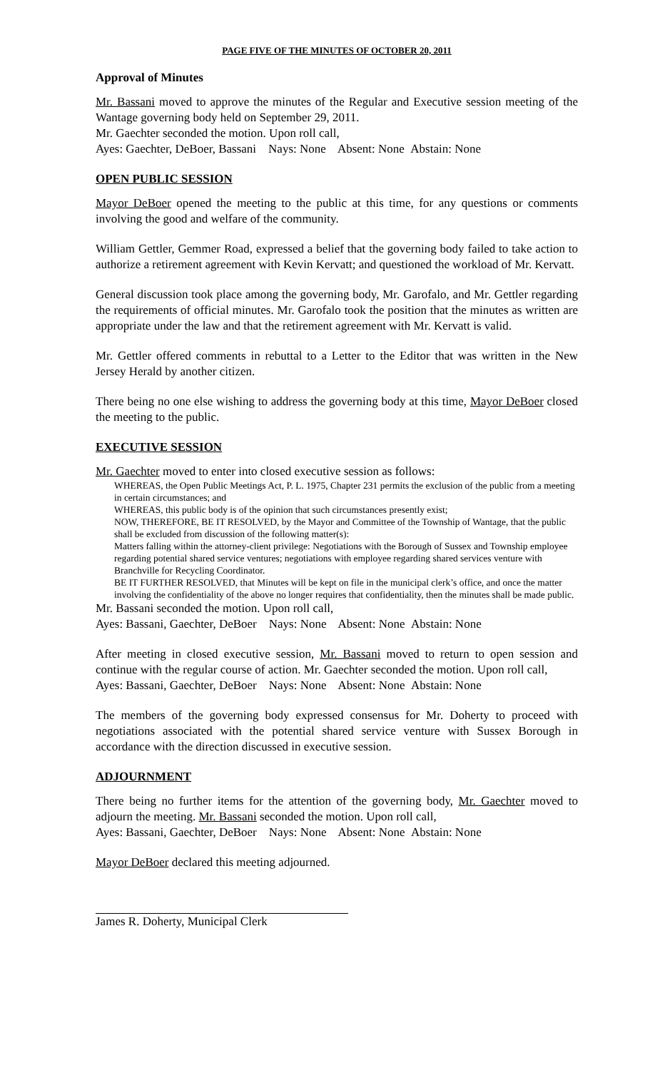PAGE FIVE OF THE MINUTES OF OCTOBER 20, 2011
Approval of Minutes
Mr. Bassani moved to approve the minutes of the Regular and Executive session meeting of the Wantage governing body held on September 29, 2011.
Mr. Gaechter seconded the motion. Upon roll call,
Ayes: Gaechter, DeBoer, Bassani Nays: None Absent: None Abstain: None
OPEN PUBLIC SESSION
Mayor DeBoer opened the meeting to the public at this time, for any questions or comments involving the good and welfare of the community.
William Gettler, Gemmer Road, expressed a belief that the governing body failed to take action to authorize a retirement agreement with Kevin Kervatt; and questioned the workload of Mr. Kervatt.
General discussion took place among the governing body, Mr. Garofalo, and Mr. Gettler regarding the requirements of official minutes. Mr. Garofalo took the position that the minutes as written are appropriate under the law and that the retirement agreement with Mr. Kervatt is valid.
Mr. Gettler offered comments in rebuttal to a Letter to the Editor that was written in the New Jersey Herald by another citizen.
There being no one else wishing to address the governing body at this time, Mayor DeBoer closed the meeting to the public.
EXECUTIVE SESSION
Mr. Gaechter moved to enter into closed executive session as follows:
WHEREAS, the Open Public Meetings Act, P. L. 1975, Chapter 231 permits the exclusion of the public from a meeting in certain circumstances; and
WHEREAS, this public body is of the opinion that such circumstances presently exist;
NOW, THEREFORE, BE IT RESOLVED, by the Mayor and Committee of the Township of Wantage, that the public shall be excluded from discussion of the following matter(s):
Matters falling within the attorney-client privilege: Negotiations with the Borough of Sussex and Township employee regarding potential shared service ventures; negotiations with employee regarding shared services venture with Branchville for Recycling Coordinator.
BE IT FURTHER RESOLVED, that Minutes will be kept on file in the municipal clerk’s office, and once the matter involving the confidentiality of the above no longer requires that confidentiality, then the minutes shall be made public.
Mr. Bassani seconded the motion. Upon roll call,
Ayes: Bassani, Gaechter, DeBoer Nays: None Absent: None Abstain: None
After meeting in closed executive session, Mr. Bassani moved to return to open session and continue with the regular course of action. Mr. Gaechter seconded the motion. Upon roll call,
Ayes: Bassani, Gaechter, DeBoer Nays: None Absent: None Abstain: None
The members of the governing body expressed consensus for Mr. Doherty to proceed with negotiations associated with the potential shared service venture with Sussex Borough in accordance with the direction discussed in executive session.
ADJOURNMENT
There being no further items for the attention of the governing body, Mr. Gaechter moved to adjourn the meeting. Mr. Bassani seconded the motion. Upon roll call,
Ayes: Bassani, Gaechter, DeBoer Nays: None Absent: None Abstain: None
Mayor DeBoer declared this meeting adjourned.
James R. Doherty, Municipal Clerk